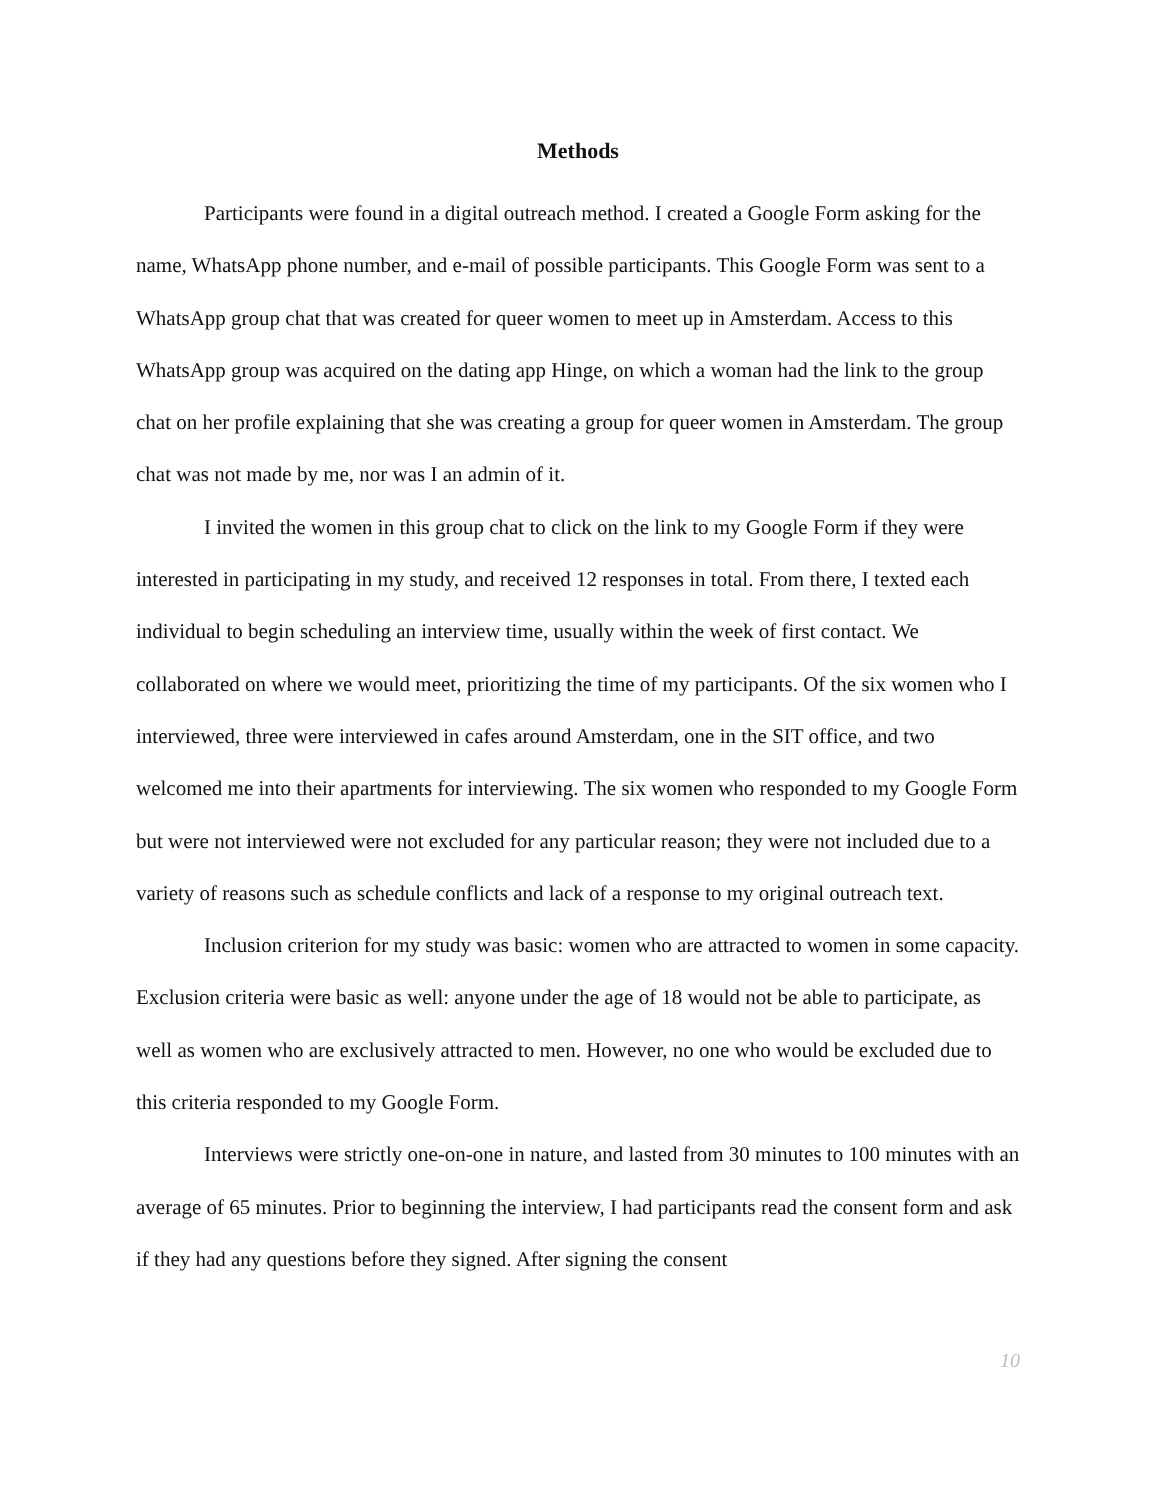Methods
Participants were found in a digital outreach method. I created a Google Form asking for the name, WhatsApp phone number, and e-mail of possible participants. This Google Form was sent to a WhatsApp group chat that was created for queer women to meet up in Amsterdam. Access to this WhatsApp group was acquired on the dating app Hinge, on which a woman had the link to the group chat on her profile explaining that she was creating a group for queer women in Amsterdam. The group chat was not made by me, nor was I an admin of it.
I invited the women in this group chat to click on the link to my Google Form if they were interested in participating in my study, and received 12 responses in total. From there, I texted each individual to begin scheduling an interview time, usually within the week of first contact. We collaborated on where we would meet, prioritizing the time of my participants. Of the six women who I interviewed, three were interviewed in cafes around Amsterdam, one in the SIT office, and two welcomed me into their apartments for interviewing. The six women who responded to my Google Form but were not interviewed were not excluded for any particular reason; they were not included due to a variety of reasons such as schedule conflicts and lack of a response to my original outreach text.
Inclusion criterion for my study was basic: women who are attracted to women in some capacity. Exclusion criteria were basic as well: anyone under the age of 18 would not be able to participate, as well as women who are exclusively attracted to men. However, no one who would be excluded due to this criteria responded to my Google Form.
Interviews were strictly one-on-one in nature, and lasted from 30 minutes to 100 minutes with an average of 65 minutes. Prior to beginning the interview, I had participants read the consent form and ask if they had any questions before they signed. After signing the consent
10